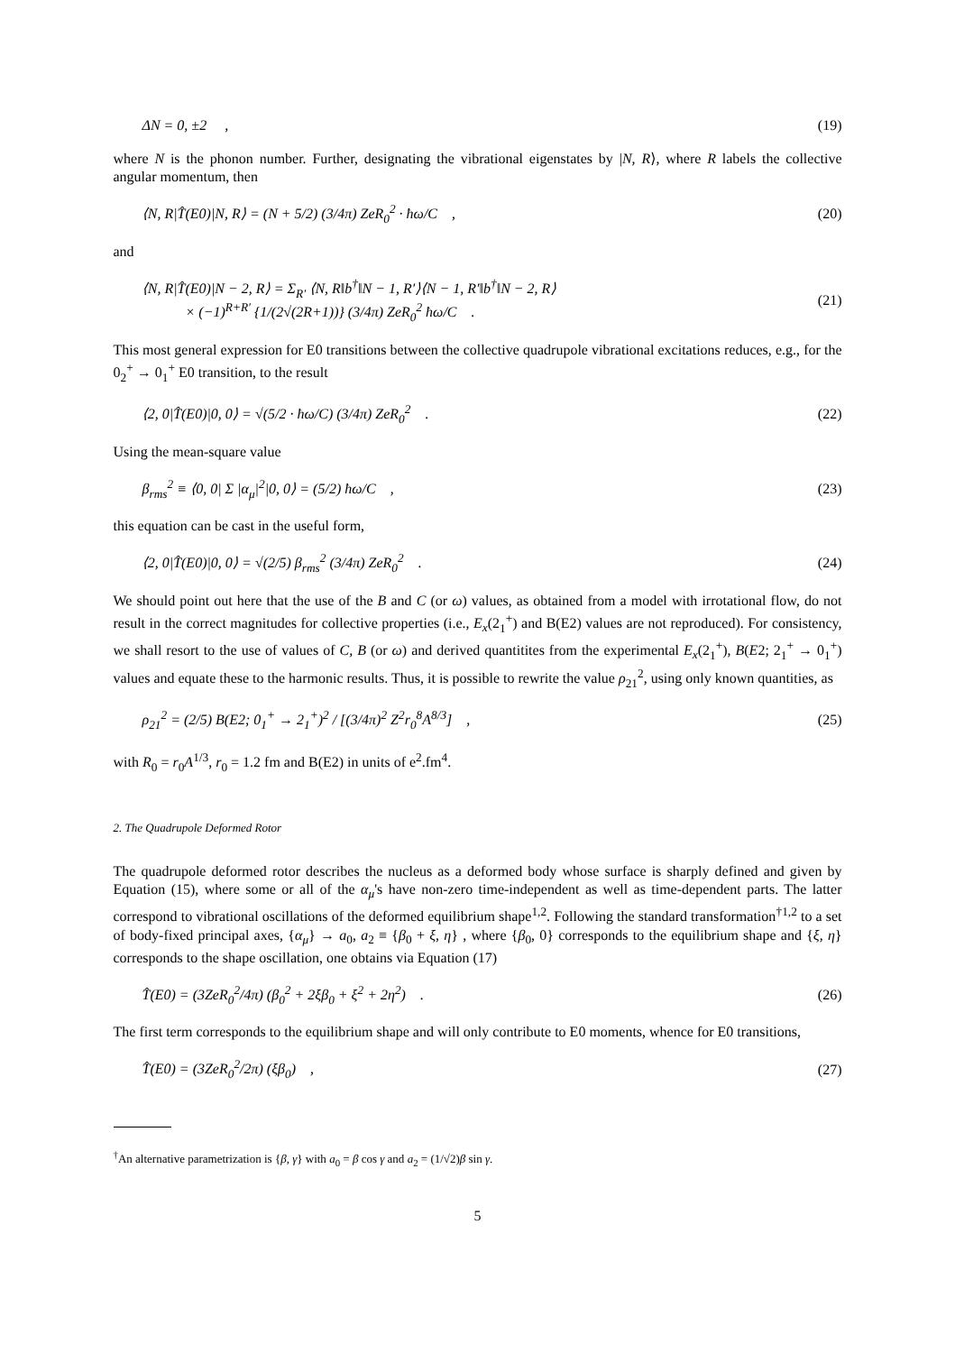ΔN = 0, ±2 , (19)
where N is the phonon number. Further, designating the vibrational eigenstates by |N, R⟩, where R labels the collective angular momentum, then
⟨N, R|T̂(E0)|N, R⟩ = (N + 5/2) (3/4π) ZeR<sub>0</sub><sup>2</sup> · ħω/C , (20)
and
⟨N, R|T̂(E0)|N − 2, R⟩ = Σ<sub>R′</sub> ⟨N, R‖b<sup>†</sup>‖N − 1, R′⟩⟨N − 1, R′‖b<sup>†</sup>‖N − 2, R⟩
× (−1)<sup>R+R′</sup> {1/(2√(2R+1))} (3/4π) ZeR<sub>0</sub><sup>2</sup> ħω/C . (21)
This most general expression for E0 transitions between the collective quadrupole vibrational excitations reduces, e.g., for the 0<sub>2</sub><sup>+</sup> → 0<sub>1</sub><sup>+</sup> E0 transition, to the result
⟨2, 0|T̂(E0)|0, 0⟩ = √(5/2 · ħω/C) (3/4π) ZeR<sub>0</sub><sup>2</sup> . (22)
Using the mean-square value
β<sub>rms</sub><sup>2</sup> ≡ ⟨0, 0| Σ |α<sub>μ</sub>|<sup>2</sup>|0, 0⟩ = (5/2) ħω/C , (23)
this equation can be cast in the useful form,
⟨2, 0|T̂(E0)|0, 0⟩ = √(2/5) β<sub>rms</sub><sup>2</sup> (3/4π) ZeR<sub>0</sub><sup>2</sup> . (24)
We should point out here that the use of the B and C (or ω) values, as obtained from a model with irrotational flow, do not result in the correct magnitudes for collective properties (i.e., E<sub>x</sub>(2<sub>1</sub><sup>+</sup>) and B(E2) values are not reproduced). For consistency, we shall resort to the use of values of C, B (or ω) and derived quantitites from the experimental E<sub>x</sub>(2<sub>1</sub><sup>+</sup>), B(E2; 2<sub>1</sub><sup>+</sup> → 0<sub>1</sub><sup>+</sup>) values and equate these to the harmonic results. Thus, it is possible to rewrite the value ρ<sub>21</sub><sup>2</sup>, using only known quantities, as
ρ<sub>21</sub><sup>2</sup> = (2/5) B(E2; 0<sub>1</sub><sup>+</sup> → 2<sub>1</sub><sup>+</sup>)<sup>2</sup> / [(3/4π)<sup>2</sup> Z<sup>2</sup>r<sub>0</sub><sup>8</sup>A<sup>8/3</sup>] , (25)
with R<sub>0</sub> = r<sub>0</sub>A<sup>1/3</sup>, r<sub>0</sub> = 1.2 fm and B(E2) in units of e<sup>2</sup>.fm<sup>4</sup>.
2. The Quadrupole Deformed Rotor
The quadrupole deformed rotor describes the nucleus as a deformed body whose surface is sharply defined and given by Equation (15), where some or all of the α<sub>μ</sub>'s have non-zero time-independent as well as time-dependent parts. The latter correspond to vibrational oscillations of the deformed equilibrium shape<sup>1,2</sup>. Following the standard transformation<sup>†1,2</sup> to a set of body-fixed principal axes, {α<sub>μ</sub>} → a<sub>0</sub>, a<sub>2</sub> ≡ {β<sub>0</sub> + ξ, η} , where {β<sub>0</sub>, 0} corresponds to the equilibrium shape and {ξ, η} corresponds to the shape oscillation, one obtains via Equation (17)
T̂(E0) = (3ZeR<sub>0</sub><sup>2</sup>/4π) (β<sub>0</sub><sup>2</sup> + 2ξβ<sub>0</sub> + ξ<sup>2</sup> + 2η<sup>2</sup>) . (26)
The first term corresponds to the equilibrium shape and will only contribute to E0 moments, whence for E0 transitions,
T̂(E0) = (3ZeR<sub>0</sub><sup>2</sup>/2π) (ξβ<sub>0</sub>) , (27)
<sup>†</sup> An alternative parametrization is {β, γ} with a<sub>0</sub> = β cos γ and a<sub>2</sub> = (1/√2)β sin γ.
5